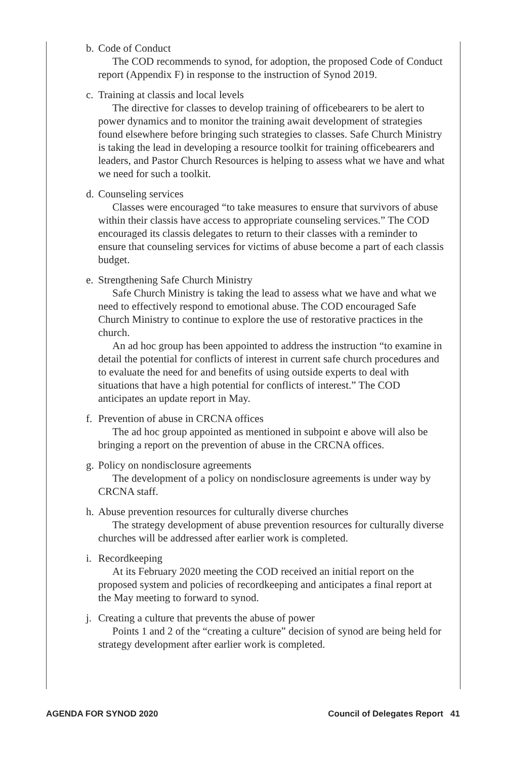b. Code of Conduct
The COD recommends to synod, for adoption, the proposed Code of Conduct report (Appendix F) in response to the instruction of Synod 2019.
c. Training at classis and local levels
The directive for classes to develop training of officebearers to be alert to power dynamics and to monitor the training await development of strategies found elsewhere before bringing such strategies to classes. Safe Church Ministry is taking the lead in developing a resource toolkit for training officebearers and leaders, and Pastor Church Resources is helping to assess what we have and what we need for such a toolkit.
d. Counseling services
Classes were encouraged “to take measures to ensure that survivors of abuse within their classis have access to appropriate counseling services.” The COD encouraged its classis delegates to return to their classes with a reminder to ensure that counseling services for victims of abuse become a part of each classis budget.
e. Strengthening Safe Church Ministry
Safe Church Ministry is taking the lead to assess what we have and what we need to effectively respond to emotional abuse. The COD encouraged Safe Church Ministry to continue to explore the use of restorative practices in the church.
An ad hoc group has been appointed to address the instruction “to examine in detail the potential for conflicts of interest in current safe church procedures and to evaluate the need for and benefits of using outside experts to deal with situations that have a high potential for conflicts of interest.” The COD anticipates an update report in May.
f. Prevention of abuse in CRCNA offices
The ad hoc group appointed as mentioned in subpoint e above will also be bringing a report on the prevention of abuse in the CRCNA offices.
g. Policy on nondisclosure agreements
The development of a policy on nondisclosure agreements is under way by CRCNA staff.
h. Abuse prevention resources for culturally diverse churches
The strategy development of abuse prevention resources for culturally diverse churches will be addressed after earlier work is completed.
i. Recordkeeping
At its February 2020 meeting the COD received an initial report on the proposed system and policies of recordkeeping and anticipates a final report at the May meeting to forward to synod.
j. Creating a culture that prevents the abuse of power
Points 1 and 2 of the “creating a culture” decision of synod are being held for strategy development after earlier work is completed.
AGENDA FOR SYNOD 2020 Council of Delegates Report 41